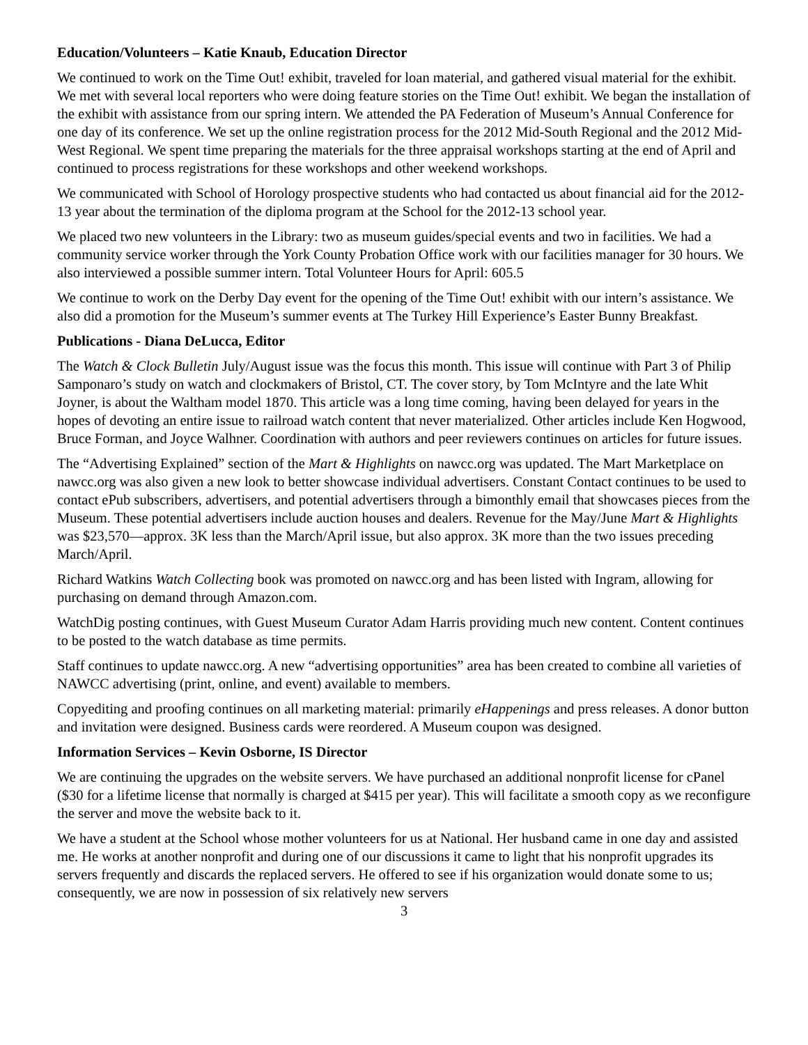Education/Volunteers – Katie Knaub, Education Director
We continued to work on the Time Out! exhibit, traveled for loan material, and gathered visual material for the exhibit. We met with several local reporters who were doing feature stories on the Time Out! exhibit. We began the installation of the exhibit with assistance from our spring intern. We attended the PA Federation of Museum’s Annual Conference for one day of its conference. We set up the online registration process for the 2012 Mid-South Regional and the 2012 Mid-West Regional. We spent time preparing the materials for the three appraisal workshops starting at the end of April and continued to process registrations for these workshops and other weekend workshops.
We communicated with School of Horology prospective students who had contacted us about financial aid for the 2012-13 year about the termination of the diploma program at the School for the 2012-13 school year.
We placed two new volunteers in the Library: two as museum guides/special events and two in facilities. We had a community service worker through the York County Probation Office work with our facilities manager for 30 hours. We also interviewed a possible summer intern. Total Volunteer Hours for April: 605.5
We continue to work on the Derby Day event for the opening of the Time Out! exhibit with our intern’s assistance. We also did a promotion for the Museum’s summer events at The Turkey Hill Experience’s Easter Bunny Breakfast.
Publications - Diana DeLucca, Editor
The Watch & Clock Bulletin July/August issue was the focus this month. This issue will continue with Part 3 of Philip Samponaro’s study on watch and clockmakers of Bristol, CT. The cover story, by Tom McIntyre and the late Whit Joyner, is about the Waltham model 1870. This article was a long time coming, having been delayed for years in the hopes of devoting an entire issue to railroad watch content that never materialized. Other articles include Ken Hogwood, Bruce Forman, and Joyce Walhner. Coordination with authors and peer reviewers continues on articles for future issues.
The “Advertising Explained” section of the Mart & Highlights on nawcc.org was updated. The Mart Marketplace on nawcc.org was also given a new look to better showcase individual advertisers. Constant Contact continues to be used to contact ePub subscribers, advertisers, and potential advertisers through a bimonthly email that showcases pieces from the Museum. These potential advertisers include auction houses and dealers. Revenue for the May/June Mart & Highlights was $23,570—approx. 3K less than the March/April issue, but also approx. 3K more than the two issues preceding March/April.
Richard Watkins Watch Collecting book was promoted on nawcc.org and has been listed with Ingram, allowing for purchasing on demand through Amazon.com.
WatchDig posting continues, with Guest Museum Curator Adam Harris providing much new content. Content continues to be posted to the watch database as time permits.
Staff continues to update nawcc.org. A new “advertising opportunities” area has been created to combine all varieties of NAWCC advertising (print, online, and event) available to members.
Copyediting and proofing continues on all marketing material: primarily eHappenings and press releases. A donor button and invitation were designed. Business cards were reordered. A Museum coupon was designed.
Information Services – Kevin Osborne, IS Director
We are continuing the upgrades on the website servers. We have purchased an additional nonprofit license for cPanel ($30 for a lifetime license that normally is charged at $415 per year). This will facilitate a smooth copy as we reconfigure the server and move the website back to it.
We have a student at the School whose mother volunteers for us at National. Her husband came in one day and assisted me. He works at another nonprofit and during one of our discussions it came to light that his nonprofit upgrades its servers frequently and discards the replaced servers. He offered to see if his organization would donate some to us; consequently, we are now in possession of six relatively new servers
3